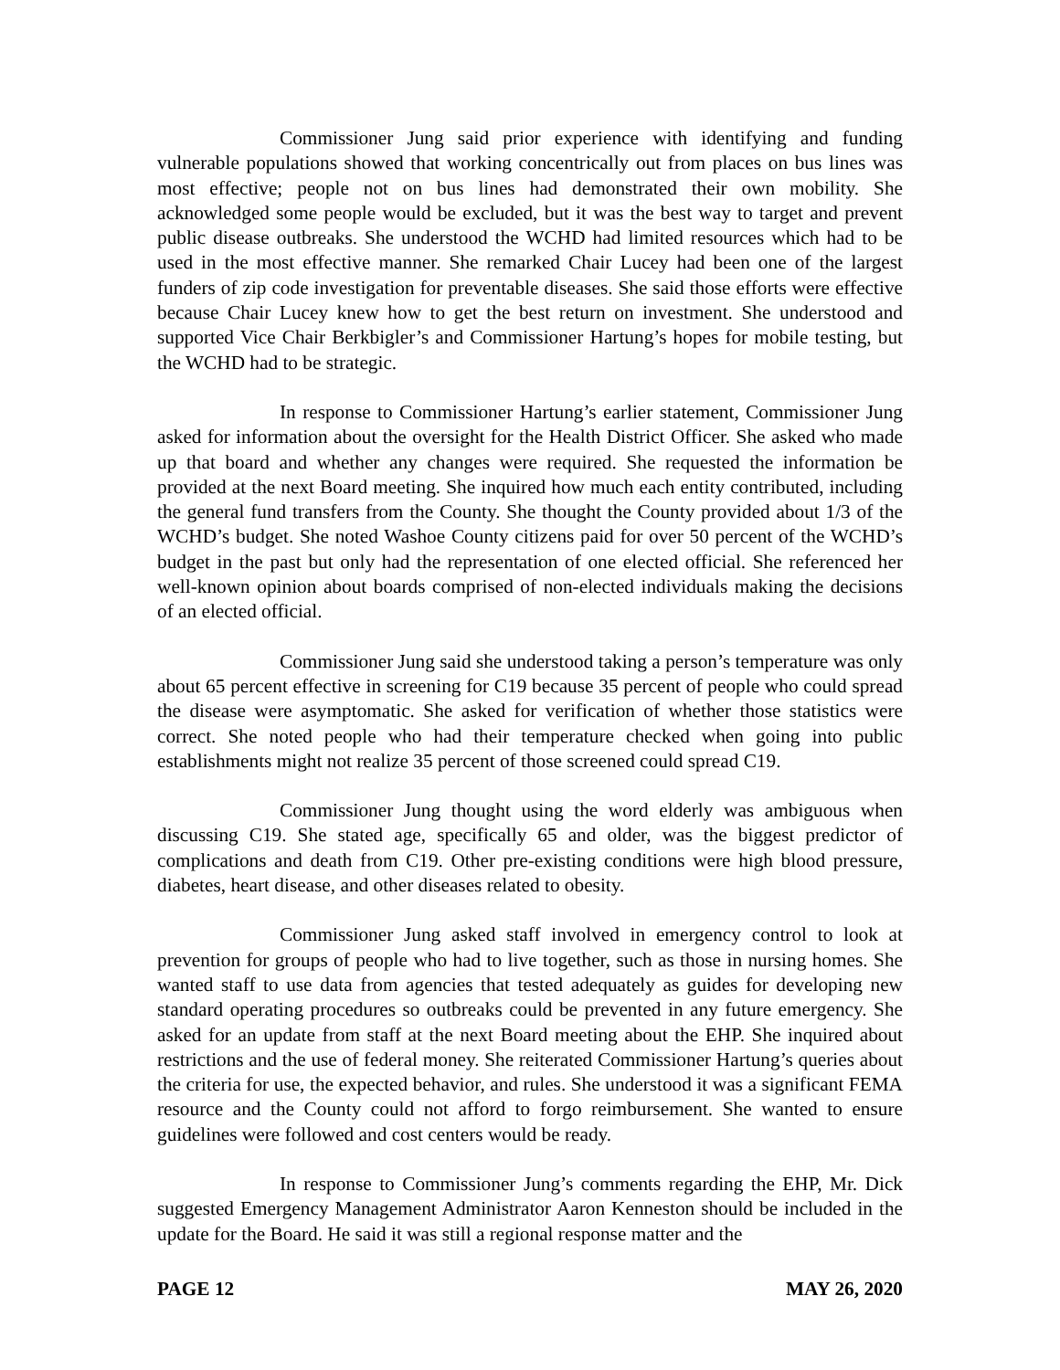Commissioner Jung said prior experience with identifying and funding vulnerable populations showed that working concentrically out from places on bus lines was most effective; people not on bus lines had demonstrated their own mobility. She acknowledged some people would be excluded, but it was the best way to target and prevent public disease outbreaks. She understood the WCHD had limited resources which had to be used in the most effective manner. She remarked Chair Lucey had been one of the largest funders of zip code investigation for preventable diseases. She said those efforts were effective because Chair Lucey knew how to get the best return on investment. She understood and supported Vice Chair Berkbigler’s and Commissioner Hartung’s hopes for mobile testing, but the WCHD had to be strategic.
In response to Commissioner Hartung’s earlier statement, Commissioner Jung asked for information about the oversight for the Health District Officer. She asked who made up that board and whether any changes were required. She requested the information be provided at the next Board meeting. She inquired how much each entity contributed, including the general fund transfers from the County. She thought the County provided about 1/3 of the WCHD’s budget. She noted Washoe County citizens paid for over 50 percent of the WCHD’s budget in the past but only had the representation of one elected official. She referenced her well-known opinion about boards comprised of non-elected individuals making the decisions of an elected official.
Commissioner Jung said she understood taking a person’s temperature was only about 65 percent effective in screening for C19 because 35 percent of people who could spread the disease were asymptomatic. She asked for verification of whether those statistics were correct. She noted people who had their temperature checked when going into public establishments might not realize 35 percent of those screened could spread C19.
Commissioner Jung thought using the word elderly was ambiguous when discussing C19. She stated age, specifically 65 and older, was the biggest predictor of complications and death from C19. Other pre-existing conditions were high blood pressure, diabetes, heart disease, and other diseases related to obesity.
Commissioner Jung asked staff involved in emergency control to look at prevention for groups of people who had to live together, such as those in nursing homes. She wanted staff to use data from agencies that tested adequately as guides for developing new standard operating procedures so outbreaks could be prevented in any future emergency. She asked for an update from staff at the next Board meeting about the EHP. She inquired about restrictions and the use of federal money. She reiterated Commissioner Hartung’s queries about the criteria for use, the expected behavior, and rules. She understood it was a significant FEMA resource and the County could not afford to forgo reimbursement. She wanted to ensure guidelines were followed and cost centers would be ready.
In response to Commissioner Jung’s comments regarding the EHP, Mr. Dick suggested Emergency Management Administrator Aaron Kenneston should be included in the update for the Board. He said it was still a regional response matter and the
PAGE 12 MAY 26, 2020